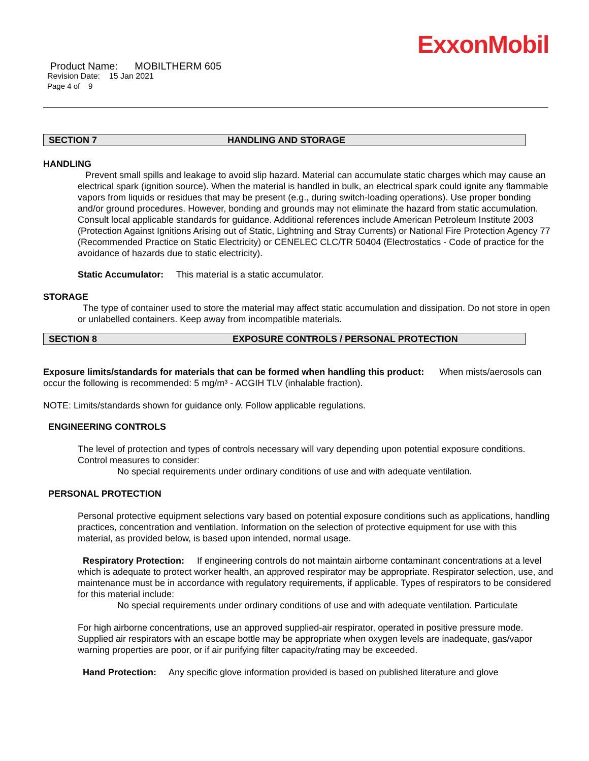ExxonMobil
Product Name: MOBILTHERM 605
Revision Date: 15 Jan 2021
Page 4 of 9
SECTION 7 HANDLING AND STORAGE
HANDLING
Prevent small spills and leakage to avoid slip hazard. Material can accumulate static charges which may cause an electrical spark (ignition source). When the material is handled in bulk, an electrical spark could ignite any flammable vapors from liquids or residues that may be present (e.g., during switch-loading operations). Use proper bonding and/or ground procedures. However, bonding and grounds may not eliminate the hazard from static accumulation. Consult local applicable standards for guidance. Additional references include American Petroleum Institute 2003 (Protection Against Ignitions Arising out of Static, Lightning and Stray Currents) or National Fire Protection Agency 77 (Recommended Practice on Static Electricity) or CENELEC CLC/TR 50404 (Electrostatics - Code of practice for the avoidance of hazards due to static electricity).
Static Accumulator: This material is a static accumulator.
STORAGE
The type of container used to store the material may affect static accumulation and dissipation. Do not store in open or unlabelled containers. Keep away from incompatible materials.
SECTION 8 EXPOSURE CONTROLS / PERSONAL PROTECTION
Exposure limits/standards for materials that can be formed when handling this product: When mists/aerosols can occur the following is recommended: 5 mg/m³ - ACGIH TLV (inhalable fraction).
NOTE: Limits/standards shown for guidance only. Follow applicable regulations.
ENGINEERING CONTROLS
The level of protection and types of controls necessary will vary depending upon potential exposure conditions. Control measures to consider:
No special requirements under ordinary conditions of use and with adequate ventilation.
PERSONAL PROTECTION
Personal protective equipment selections vary based on potential exposure conditions such as applications, handling practices, concentration and ventilation. Information on the selection of protective equipment for use with this material, as provided below, is based upon intended, normal usage.
Respiratory Protection: If engineering controls do not maintain airborne contaminant concentrations at a level which is adequate to protect worker health, an approved respirator may be appropriate. Respirator selection, use, and maintenance must be in accordance with regulatory requirements, if applicable. Types of respirators to be considered for this material include:
No special requirements under ordinary conditions of use and with adequate ventilation. Particulate
For high airborne concentrations, use an approved supplied-air respirator, operated in positive pressure mode. Supplied air respirators with an escape bottle may be appropriate when oxygen levels are inadequate, gas/vapor warning properties are poor, or if air purifying filter capacity/rating may be exceeded.
Hand Protection: Any specific glove information provided is based on published literature and glove